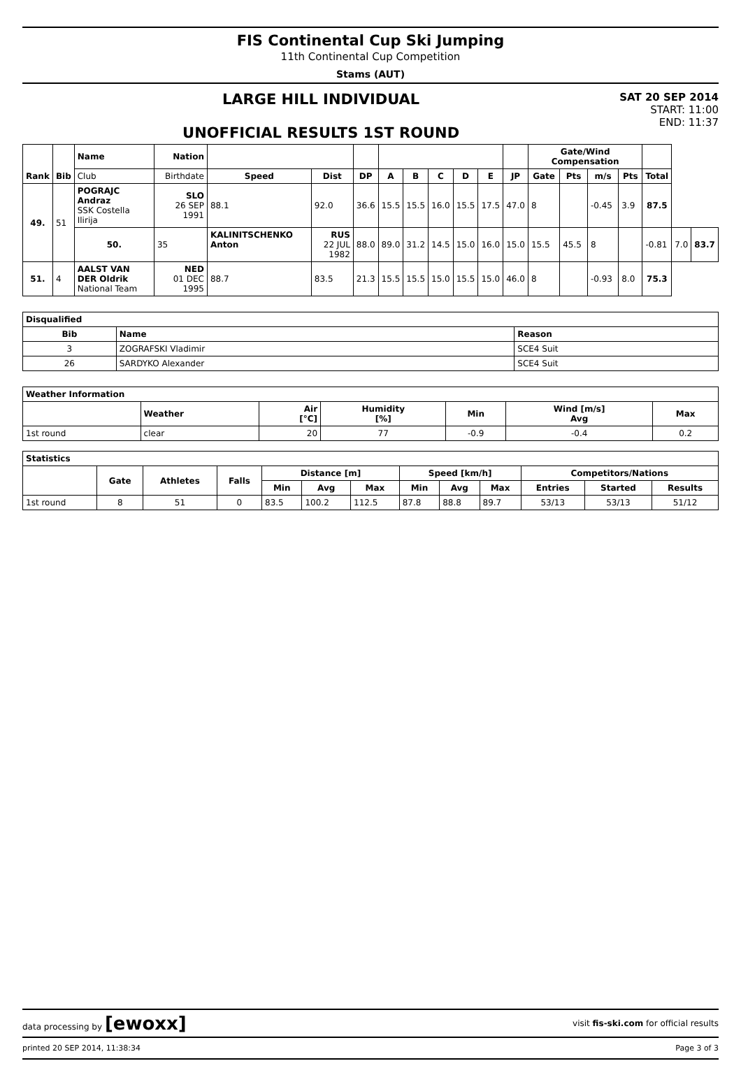FIS Continental Cup Ski Jumping
11th Continental Cup Competition
Stams (AUT)
LARGE HILL INDIVIDUAL
UNOFFICIAL RESULTS 1ST ROUND
SAT 20 SEP 2014
START: 11:00
END: 11:37
| Rank | Bib | Name | Nation | | | | | | | | | | Gate/Wind Compensation | | | | | | |
| --- | --- | --- | --- | --- | --- | --- | --- | --- | --- | --- | --- | --- | --- | --- | --- | --- | --- | --- | --- |
| | | Club | Birthdate | Speed | Dist | DP | A | B | C | D | E | JP | Gate | Pts | m/s | Pts | Total | | |
| 49. | 51 | POGRAJC Andraz SSK Costella Ilirija | SLO 26 SEP 1991 | 88.1 | 92.0 | 36.6 | 15.5 | 15.5 | 16.0 | 15.5 | 17.5 | 47.0 | 8 | | -0.45 | 3.9 | 87.5 | | |
| | | 50. | 35 | KALINITSCHENKO Anton | RUS 22 JUL 1982 | 88.0 | 89.0 | 31.2 | 14.5 | 15.0 | 16.0 | 15.0 | 15.5 | 45.5 | 8 | | -0.81 | 7.0 | 83.7 |
| 51. | 4 | AALST VAN DER Oldrik National Team | NED 01 DEC 1995 | 88.7 | 83.5 | 21.3 | 15.5 | 15.5 | 15.0 | 15.5 | 15.0 | 46.0 | 8 | | -0.93 | 8.0 | 75.3 | | |
| Disqualified | | |
| --- | --- | --- |
| Bib | Name | Reason |
| 3 | ZOGRAFSKI Vladimir | SCE4 Suit |
| 26 | SARDYKO Alexander | SCE4 Suit |
| Weather Information | | | | | | |
| --- | --- | --- | --- | --- | --- | --- |
| | Weather | Air [°C] | Humidity [%] | Min | Wind [m/s] Avg | Max |
| 1st round | clear | 20 | 77 | -0.9 | -0.4 | 0.2 |
| Statistics | | | | | | | | | | | | |
| --- | --- | --- | --- | --- | --- | --- | --- | --- | --- | --- | --- | --- |
| | Gate | Athletes | Falls | Distance [m] | | | Speed [km/h] | | | Competitors/Nations | | |
| | | | | Min | Avg | Max | Min | Avg | Max | Entries | Started | Results |
| 1st round | 8 | 51 | 0 | 83.5 | 100.2 | 112.5 | 87.8 | 88.8 | 89.7 | 53/13 | 53/13 | 51/12 |
data processing by [ewoxx] visit fis-ski.com for official results
printed 20 SEP 2014, 11:38:34 Page 3 of 3